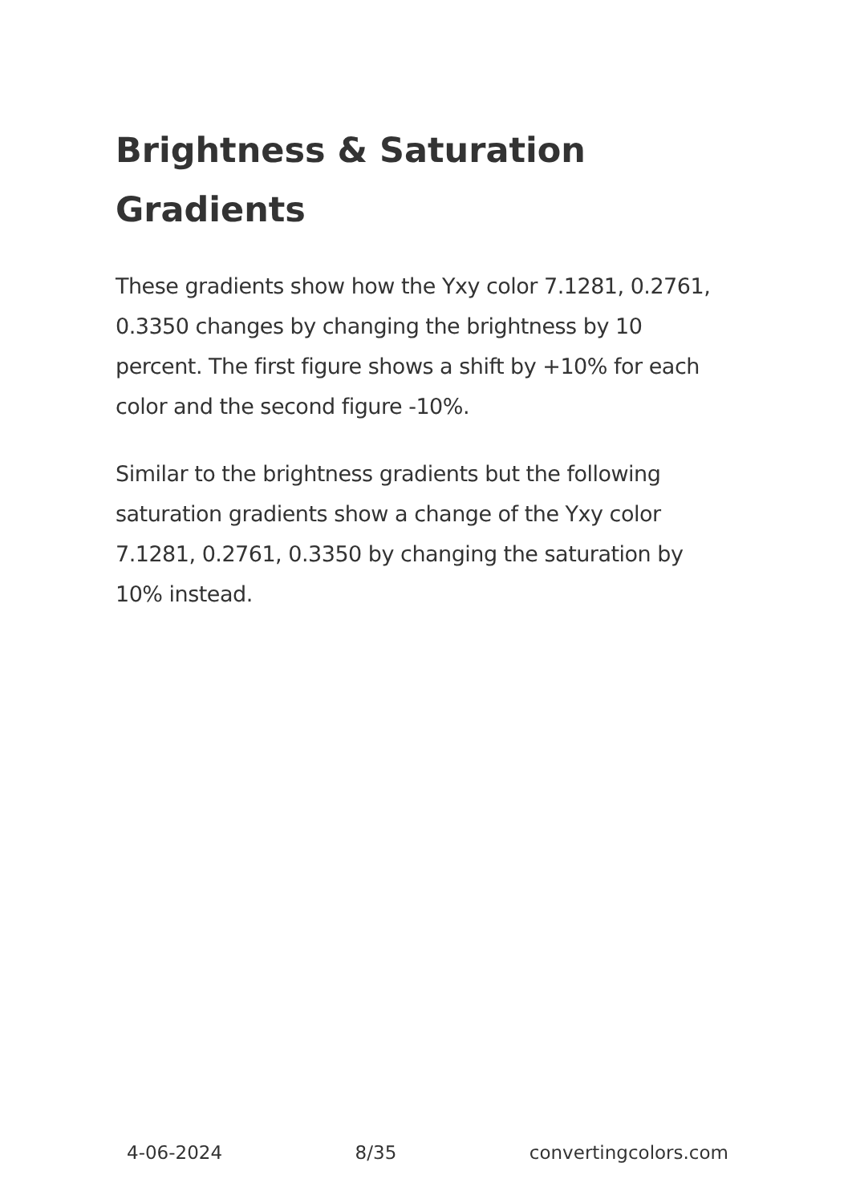Brightness & Saturation Gradients
These gradients show how the Yxy color 7.1281, 0.2761, 0.3350 changes by changing the brightness by 10 percent. The first figure shows a shift by +10% for each color and the second figure -10%.
Similar to the brightness gradients but the following saturation gradients show a change of the Yxy color 7.1281, 0.2761, 0.3350 by changing the saturation by 10% instead.
4-06-2024 8/35 convertingcolors.com